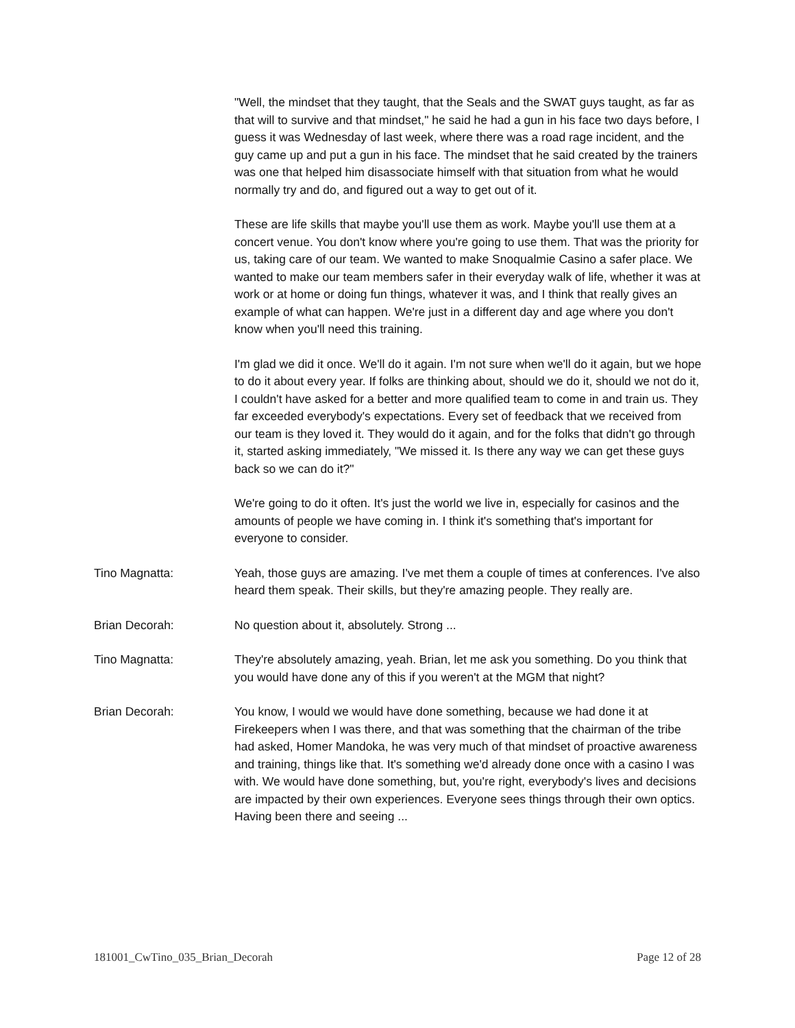"Well, the mindset that they taught, that the Seals and the SWAT guys taught, as far as that will to survive and that mindset," he said he had a gun in his face two days before, I guess it was Wednesday of last week, where there was a road rage incident, and the guy came up and put a gun in his face. The mindset that he said created by the trainers was one that helped him disassociate himself with that situation from what he would normally try and do, and figured out a way to get out of it.
These are life skills that maybe you'll use them as work. Maybe you'll use them at a concert venue. You don't know where you're going to use them. That was the priority for us, taking care of our team. We wanted to make Snoqualmie Casino a safer place. We wanted to make our team members safer in their everyday walk of life, whether it was at work or at home or doing fun things, whatever it was, and I think that really gives an example of what can happen. We're just in a different day and age where you don't know when you'll need this training.
I'm glad we did it once. We'll do it again. I'm not sure when we'll do it again, but we hope to do it about every year. If folks are thinking about, should we do it, should we not do it, I couldn't have asked for a better and more qualified team to come in and train us. They far exceeded everybody's expectations. Every set of feedback that we received from our team is they loved it. They would do it again, and for the folks that didn't go through it, started asking immediately, "We missed it. Is there any way we can get these guys back so we can do it?"
We're going to do it often. It's just the world we live in, especially for casinos and the amounts of people we have coming in. I think it's something that's important for everyone to consider.
Tino Magnatta: Yeah, those guys are amazing. I've met them a couple of times at conferences. I've also heard them speak. Their skills, but they're amazing people. They really are.
Brian Decorah: No question about it, absolutely. Strong ...
Tino Magnatta: They're absolutely amazing, yeah. Brian, let me ask you something. Do you think that you would have done any of this if you weren't at the MGM that night?
Brian Decorah: You know, I would we would have done something, because we had done it at Firekeepers when I was there, and that was something that the chairman of the tribe had asked, Homer Mandoka, he was very much of that mindset of proactive awareness and training, things like that. It's something we'd already done once with a casino I was with. We would have done something, but, you're right, everybody's lives and decisions are impacted by their own experiences. Everyone sees things through their own optics. Having been there and seeing ...
181001_CwTino_035_Brian_Decorah Page 12 of 28